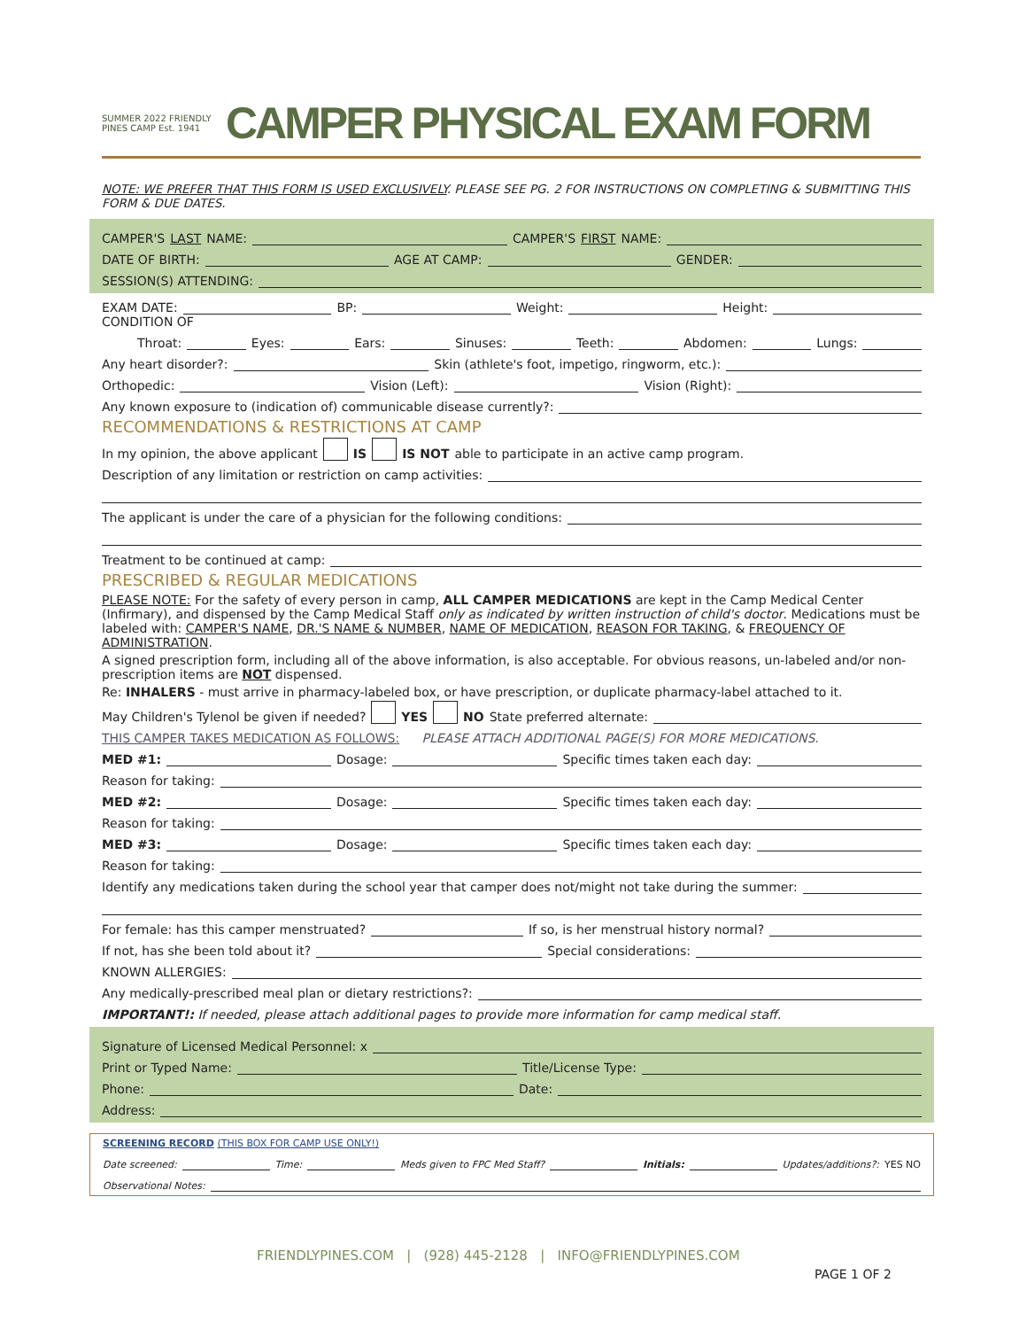SUMMER 2022 FRIENDLY PINES CAMP Est. 1941
CAMPER PHYSICAL EXAM FORM
NOTE: WE PREFER THAT THIS FORM IS USED EXCLUSIVELY. PLEASE SEE PG. 2 FOR INSTRUCTIONS ON COMPLETING & SUBMITTING THIS FORM & DUE DATES.
CAMPER'S LAST NAME: CAMPER'S FIRST NAME:
DATE OF BIRTH: AGE AT CAMP: GENDER:
SESSION(S) ATTENDING:
EXAM DATE: BP: Weight: Height:
CONDITION OF
Throat: Eyes: Ears: Sinuses: Teeth: Abdomen: Lungs:
Any heart disorder?: Skin (athlete's foot, impetigo, ringworm, etc.):
Orthopedic: Vision (Left): Vision (Right):
Any known exposure to (indication of) communicable disease currently?:
RECOMMENDATIONS & RESTRICTIONS AT CAMP
In my opinion, the above applicant IS IS NOT able to participate in an active camp program.
Description of any limitation or restriction on camp activities:
The applicant is under the care of a physician for the following conditions:
Treatment to be continued at camp:
PRESCRIBED & REGULAR MEDICATIONS
PLEASE NOTE: For the safety of every person in camp, ALL CAMPER MEDICATIONS are kept in the Camp Medical Center (Infirmary), and dispensed by the Camp Medical Staff only as indicated by written instruction of child's doctor. Medications must be labeled with: CAMPER'S NAME, DR.'S NAME & NUMBER, NAME OF MEDICATION, REASON FOR TAKING, & FREQUENCY OF ADMINISTRATION.
A signed prescription form, including all of the above information, is also acceptable. For obvious reasons, un-labeled and/or non-prescription items are NOT dispensed.
Re: INHALERS - must arrive in pharmacy-labeled box, or have prescription, or duplicate pharmacy-label attached to it.
May Children's Tylenol be given if needed? YES NO State preferred alternate:
THIS CAMPER TAKES MEDICATION AS FOLLOWS: PLEASE ATTACH ADDITIONAL PAGE(S) FOR MORE MEDICATIONS.
MED #1: Dosage: Specific times taken each day:
Reason for taking:
MED #2: Dosage: Specific times taken each day:
Reason for taking:
MED #3: Dosage: Specific times taken each day:
Reason for taking:
Identify any medications taken during the school year that camper does not/might not take during the summer:
For female: has this camper menstruated? If so, is her menstrual history normal?
If not, has she been told about it? Special considerations:
KNOWN ALLERGIES:
Any medically-prescribed meal plan or dietary restrictions?:
IMPORTANT!: If needed, please attach additional pages to provide more information for camp medical staff.
Signature of Licensed Medical Personnel: x
Print or Typed Name: Title/License Type:
Phone: Date:
Address:
SCREENING RECORD (THIS BOX FOR CAMP USE ONLY!)
Date screened: Time: Meds given to FPC Med Staff? Initials: Updates/additions?: YES NO
Observational Notes:
FRIENDLYPINES.COM | (928) 445-2128 | INFO@FRIENDLYPINES.COM
PAGE 1 OF 2